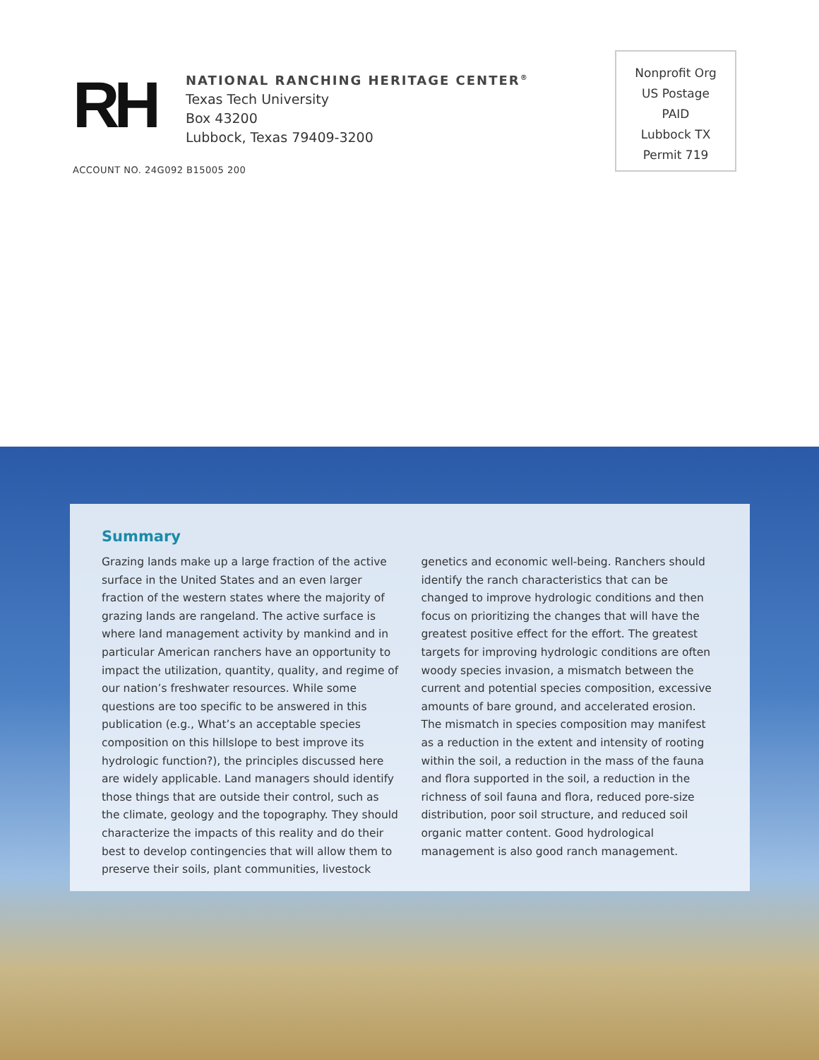RH
NATIONAL RANCHING HERITAGE CENTER<sup>®</sup>
Texas Tech University
Box 43200
Lubbock, Texas 79409-3200
ACCOUNT NO. 24G092 B15005 200
Nonprofit Org
US Postage
PAID
Lubbock TX
Permit 719
Summary
Grazing lands make up a large fraction of the active surface in the United States and an even larger fraction of the western states where the majority of grazing lands are rangeland. The active surface is where land management activity by mankind and in particular American ranchers have an opportunity to impact the utilization, quantity, quality, and regime of our nation’s freshwater resources. While some questions are too specific to be answered in this publication (e.g., What’s an acceptable species composition on this hillslope to best improve its hydrologic function?), the principles discussed here are widely applicable. Land managers should identify those things that are outside their control, such as the climate, geology and the topography. They should characterize the impacts of this reality and do their best to develop contingencies that will allow them to preserve their soils, plant communities, livestock genetics and economic well-being. Ranchers should identify the ranch characteristics that can be changed to improve hydrologic conditions and then focus on prioritizing the changes that will have the greatest positive effect for the effort. The greatest targets for improving hydrologic conditions are often woody species invasion, a mismatch between the current and potential species composition, excessive amounts of bare ground, and accelerated erosion. The mismatch in species composition may manifest as a reduction in the extent and intensity of rooting within the soil, a reduction in the mass of the fauna and flora supported in the soil, a reduction in the richness of soil fauna and flora, reduced pore-size distribution, poor soil structure, and reduced soil organic matter content. Good hydrological management is also good ranch management.